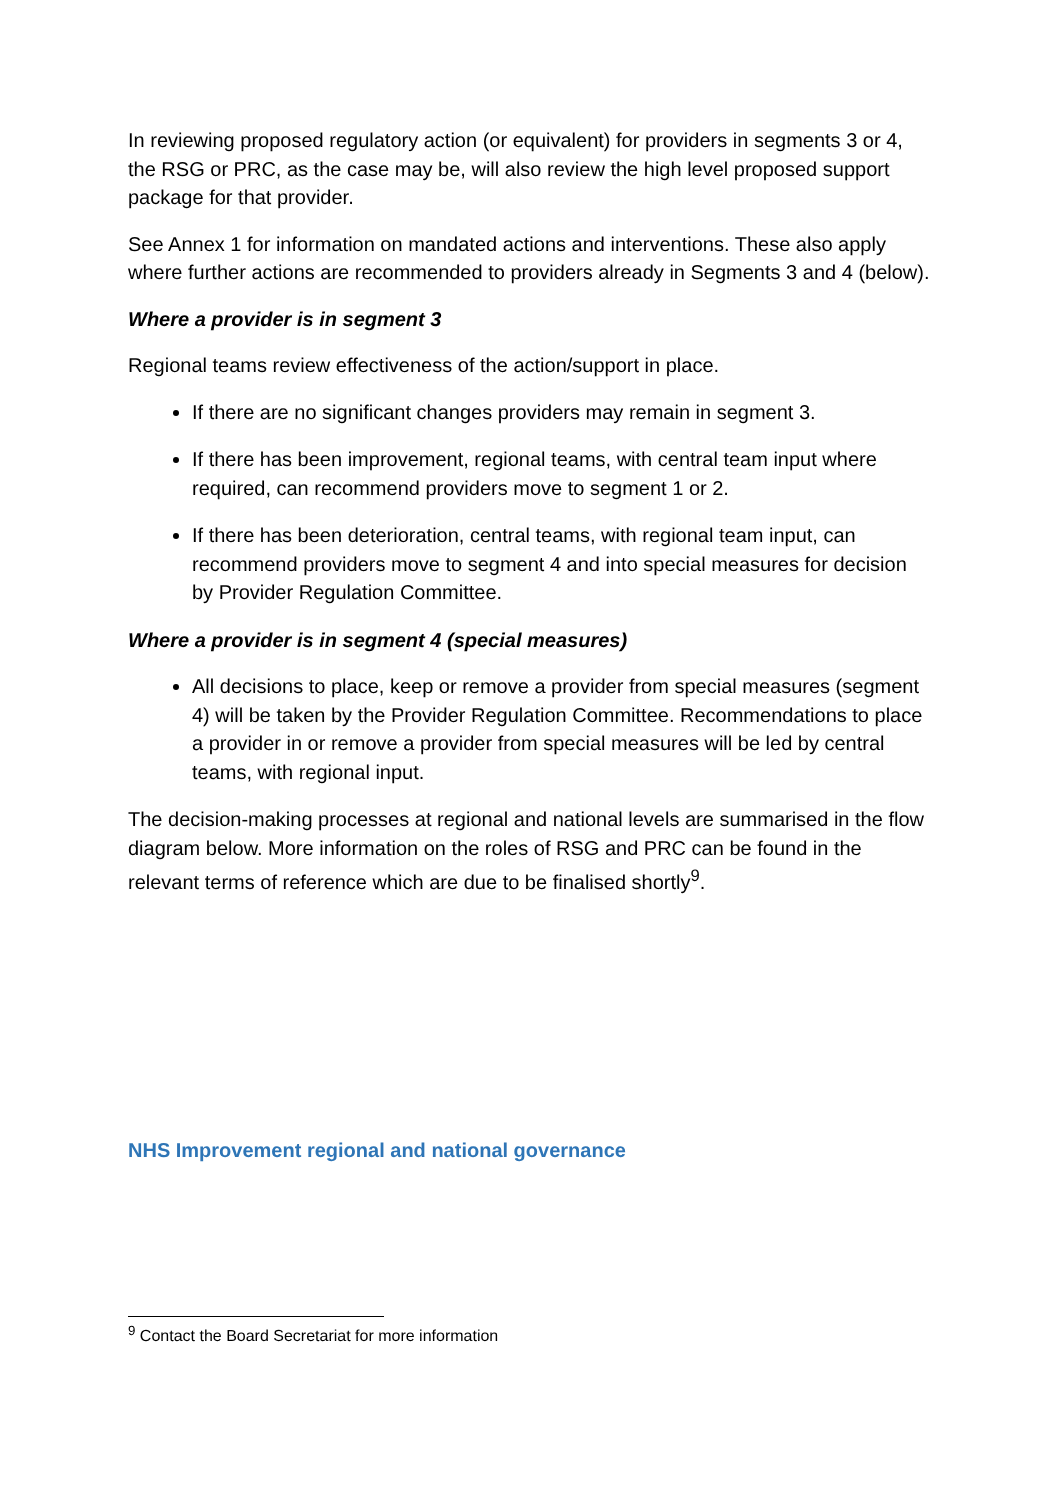In reviewing proposed regulatory action (or equivalent) for providers in segments 3 or 4, the RSG or PRC, as the case may be, will also review the high level proposed support package for that provider.
See Annex 1 for information on mandated actions and interventions. These also apply where further actions are recommended to providers already in Segments 3 and 4 (below).
Where a provider is in segment 3
Regional teams review effectiveness of the action/support in place.
If there are no significant changes providers may remain in segment 3.
If there has been improvement, regional teams, with central team input where required, can recommend providers move to segment 1 or 2.
If there has been deterioration, central teams, with regional team input, can recommend providers move to segment 4 and into special measures for decision by Provider Regulation Committee.
Where a provider is in segment 4 (special measures)
All decisions to place, keep or remove a provider from special measures (segment 4) will be taken by the Provider Regulation Committee. Recommendations to place a provider in or remove a provider from special measures will be led by central teams, with regional input.
The decision-making processes at regional and national levels are summarised in the flow diagram below. More information on the roles of RSG and PRC can be found in the relevant terms of reference which are due to be finalised shortly<sup>9</sup>.
NHS Improvement regional and national governance
<sup>9</sup> Contact the Board Secretariat for more information